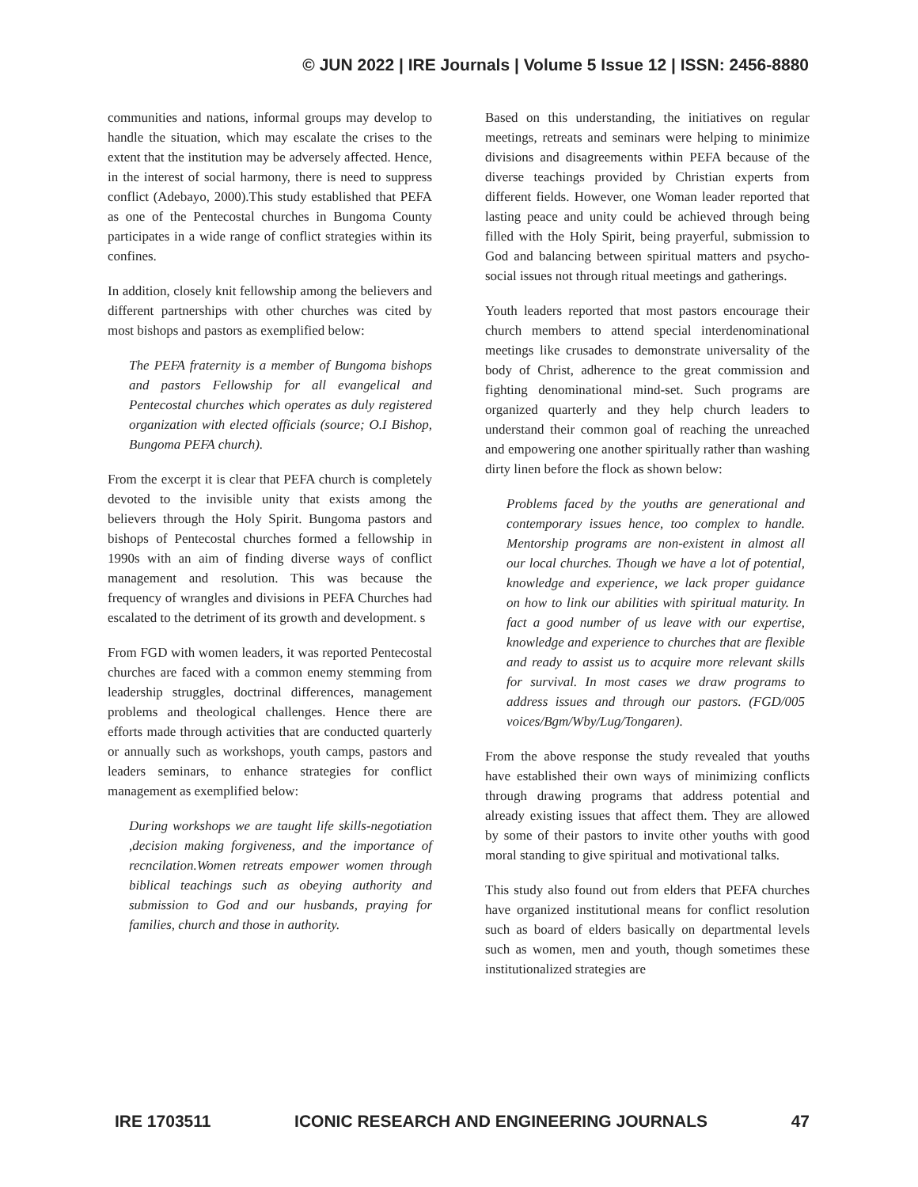© JUN 2022 | IRE Journals | Volume 5 Issue 12 | ISSN: 2456-8880
communities and nations, informal groups may develop to handle the situation, which may escalate the crises to the extent that the institution may be adversely affected. Hence, in the interest of social harmony, there is need to suppress conflict (Adebayo, 2000).This study established that PEFA as one of the Pentecostal churches in Bungoma County participates in a wide range of conflict strategies within its confines.
In addition, closely knit fellowship among the believers and different partnerships with other churches was cited by most bishops and pastors as exemplified below:
The PEFA fraternity is a member of Bungoma bishops and pastors Fellowship for all evangelical and Pentecostal churches which operates as duly registered organization with elected officials (source; O.I Bishop, Bungoma PEFA church).
From the excerpt it is clear that PEFA church is completely devoted to the invisible unity that exists among the believers through the Holy Spirit. Bungoma pastors and bishops of Pentecostal churches formed a fellowship in 1990s with an aim of finding diverse ways of conflict management and resolution. This was because the frequency of wrangles and divisions in PEFA Churches had escalated to the detriment of its growth and development. s
From FGD with women leaders, it was reported Pentecostal churches are faced with a common enemy stemming from leadership struggles, doctrinal differences, management problems and theological challenges. Hence there are efforts made through activities that are conducted quarterly or annually such as workshops, youth camps, pastors and leaders seminars, to enhance strategies for conflict management as exemplified below:
During workshops we are taught life skills-negotiation ,decision making forgiveness, and the importance of recncilation.Women retreats empower women through biblical teachings such as obeying authority and submission to God and our husbands, praying for families, church and those in authority.
Based on this understanding, the initiatives on regular meetings, retreats and seminars were helping to minimize divisions and disagreements within PEFA because of the diverse teachings provided by Christian experts from different fields. However, one Woman leader reported that lasting peace and unity could be achieved through being filled with the Holy Spirit, being prayerful, submission to God and balancing between spiritual matters and psycho-social issues not through ritual meetings and gatherings.
Youth leaders reported that most pastors encourage their church members to attend special interdenominational meetings like crusades to demonstrate universality of the body of Christ, adherence to the great commission and fighting denominational mind-set. Such programs are organized quarterly and they help church leaders to understand their common goal of reaching the unreached and empowering one another spiritually rather than washing dirty linen before the flock as shown below:
Problems faced by the youths are generational and contemporary issues hence, too complex to handle. Mentorship programs are non-existent in almost all our local churches. Though we have a lot of potential, knowledge and experience, we lack proper guidance on how to link our abilities with spiritual maturity. In fact a good number of us leave with our expertise, knowledge and experience to churches that are flexible and ready to assist us to acquire more relevant skills for survival. In most cases we draw programs to address issues and through our pastors. (FGD/005 voices/Bgm/Wby/Lug/Tongaren).
From the above response the study revealed that youths have established their own ways of minimizing conflicts through drawing programs that address potential and already existing issues that affect them. They are allowed by some of their pastors to invite other youths with good moral standing to give spiritual and motivational talks.
This study also found out from elders that PEFA churches have organized institutional means for conflict resolution such as board of elders basically on departmental levels such as women, men and youth, though sometimes these institutionalized strategies are
IRE 1703511 ICONIC RESEARCH AND ENGINEERING JOURNALS 47